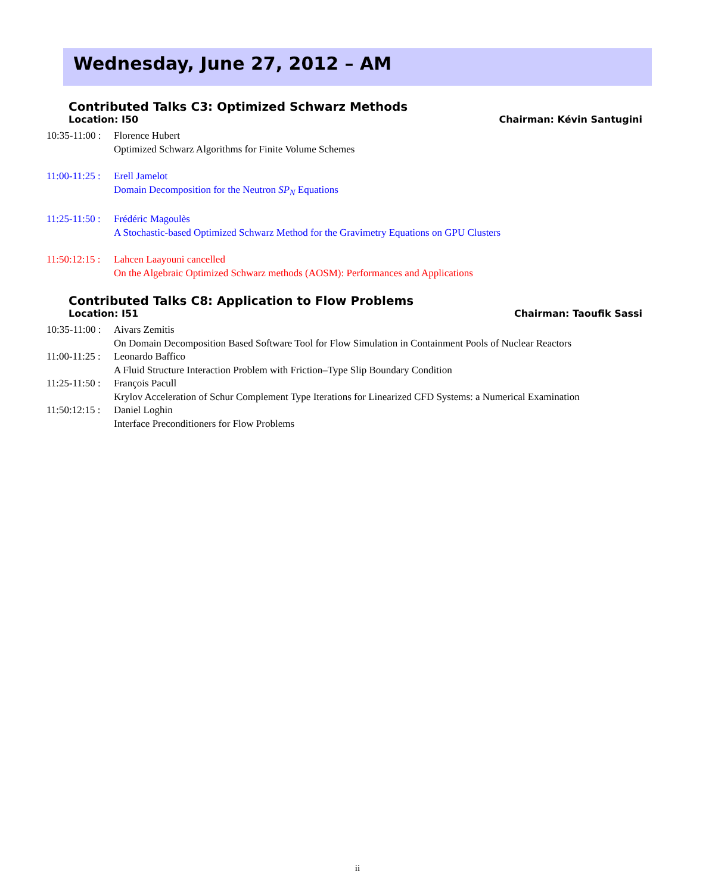Wednesday, June 27, 2012 – AM
Contributed Talks C3: Optimized Schwarz Methods
Location: I50 Chairman: Kévin Santugini
10:35-11:00 : Florence Hubert
Optimized Schwarz Algorithms for Finite Volume Schemes
11:00-11:25 : Erell Jamelot
Domain Decomposition for the Neutron SP<sub>N</sub> Equations
11:25-11:50 : Frédéric Magoulès
A Stochastic-based Optimized Schwarz Method for the Gravimetry Equations on GPU Clusters
11:50:12:15 : Lahcen Laayouni cancelled
On the Algebraic Optimized Schwarz methods (AOSM): Performances and Applications
Contributed Talks C8: Application to Flow Problems
Location: I51 Chairman: Taoufik Sassi
10:35-11:00 : Aivars Zemitis
On Domain Decomposition Based Software Tool for Flow Simulation in Containment Pools of Nuclear Reactors
11:00-11:25 : Leonardo Baffico
A Fluid Structure Interaction Problem with Friction–Type Slip Boundary Condition
11:25-11:50 : François Pacull
Krylov Acceleration of Schur Complement Type Iterations for Linearized CFD Systems: a Numerical Examination
11:50:12:15 : Daniel Loghin
Interface Preconditioners for Flow Problems
ii